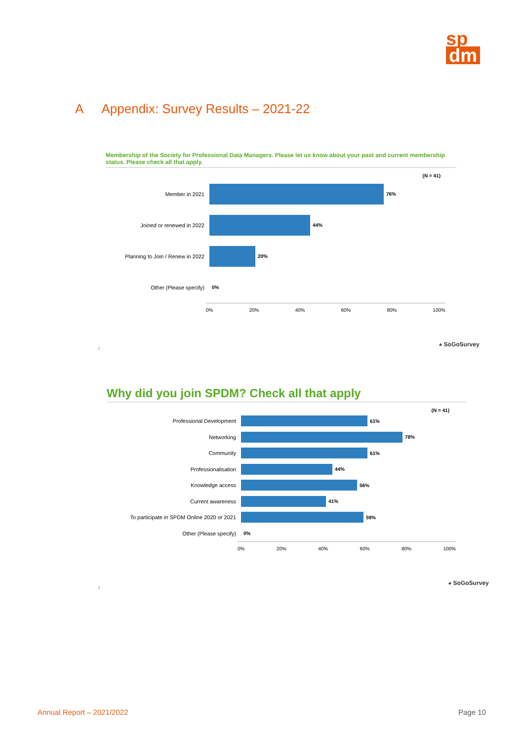sp
dm
A Appendix: Survey Results – 2021-22
Membership of the Society for Professional Data Managers. Please let us know about your past and current membership status. Please check all that apply.
(N = 41)
Member in 2021 76%
Joined or renewed in 2022 44%
Planning to Join / Renew in 2022
20%
Other (Please specify) 0%
0% 20% 40% 60% 80% 100%
◕ SoGoSurvey
2
Why did you join SPDM? Check all that apply
(N = 41)
Professional Development 61%
Networking 78%
Community 61%
Professionalisation 44%
Knowledge access 56%
Current awareness 41%
To participate in SPDM Online 2020 or 2021
59%
Other (Please specify) 0%
0% 20% 40% 60% 80% 100%
◕ SoGoSurvey
3
Annual Report – 2021/2022 Page 10